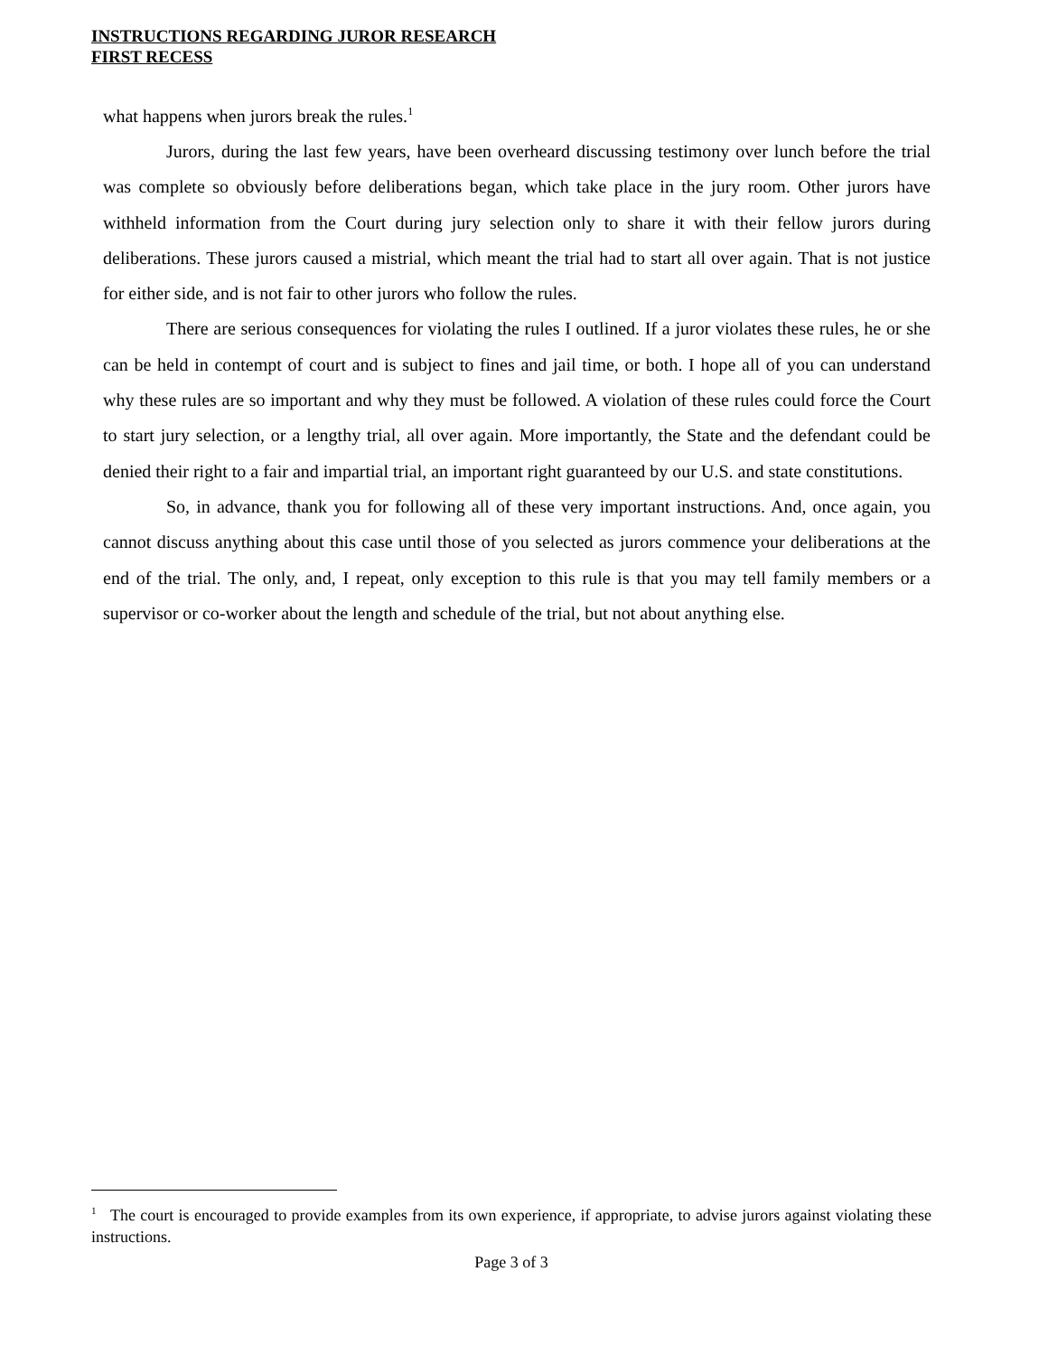INSTRUCTIONS REGARDING JUROR RESEARCH
FIRST RECESS
what happens when jurors break the rules.<sup>1</sup>
Jurors, during the last few years, have been overheard discussing testimony over lunch before the trial was complete so obviously before deliberations began, which take place in the jury room. Other jurors have withheld information from the Court during jury selection only to share it with their fellow jurors during deliberations. These jurors caused a mistrial, which meant the trial had to start all over again. That is not justice for either side, and is not fair to other jurors who follow the rules.
There are serious consequences for violating the rules I outlined. If a juror violates these rules, he or she can be held in contempt of court and is subject to fines and jail time, or both. I hope all of you can understand why these rules are so important and why they must be followed. A violation of these rules could force the Court to start jury selection, or a lengthy trial, all over again. More importantly, the State and the defendant could be denied their right to a fair and impartial trial, an important right guaranteed by our U.S. and state constitutions.
So, in advance, thank you for following all of these very important instructions. And, once again, you cannot discuss anything about this case until those of you selected as jurors commence your deliberations at the end of the trial. The only, and, I repeat, only exception to this rule is that you may tell family members or a supervisor or co-worker about the length and schedule of the trial, but not about anything else.
<sup>1</sup> The court is encouraged to provide examples from its own experience, if appropriate, to advise jurors against violating these instructions.
Page 3 of 3